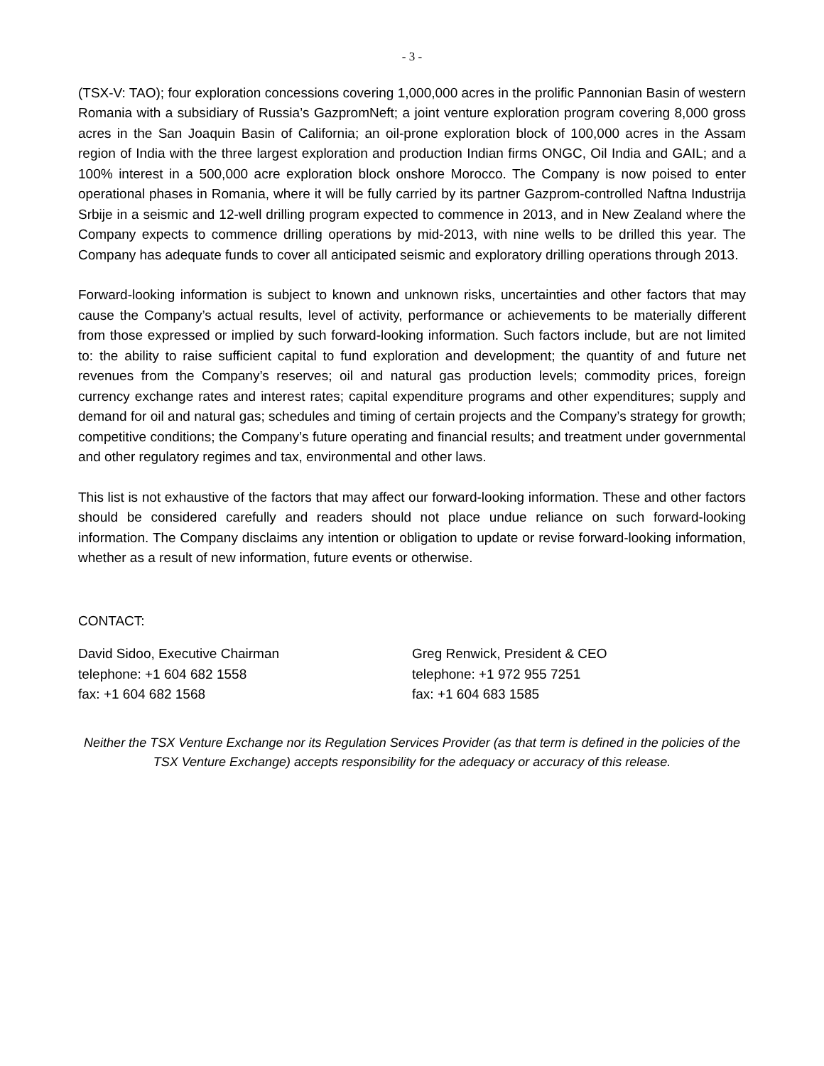- 3 -
(TSX-V: TAO); four exploration concessions covering 1,000,000 acres in the prolific Pannonian Basin of western Romania with a subsidiary of Russia’s GazpromNeft; a joint venture exploration program covering 8,000 gross acres in the San Joaquin Basin of California; an oil-prone exploration block of 100,000 acres in the Assam region of India with the three largest exploration and production Indian firms ONGC, Oil India and GAIL; and a 100% interest in a 500,000 acre exploration block onshore Morocco. The Company is now poised to enter operational phases in Romania, where it will be fully carried by its partner Gazprom-controlled Naftna Industrija Srbije in a seismic and 12-well drilling program expected to commence in 2013, and in New Zealand where the Company expects to commence drilling operations by mid-2013, with nine wells to be drilled this year. The Company has adequate funds to cover all anticipated seismic and exploratory drilling operations through 2013.
Forward-looking information is subject to known and unknown risks, uncertainties and other factors that may cause the Company’s actual results, level of activity, performance or achievements to be materially different from those expressed or implied by such forward-looking information. Such factors include, but are not limited to: the ability to raise sufficient capital to fund exploration and development; the quantity of and future net revenues from the Company’s reserves; oil and natural gas production levels; commodity prices, foreign currency exchange rates and interest rates; capital expenditure programs and other expenditures; supply and demand for oil and natural gas; schedules and timing of certain projects and the Company’s strategy for growth; competitive conditions; the Company’s future operating and financial results; and treatment under governmental and other regulatory regimes and tax, environmental and other laws.
This list is not exhaustive of the factors that may affect our forward-looking information. These and other factors should be considered carefully and readers should not place undue reliance on such forward-looking information. The Company disclaims any intention or obligation to update or revise forward-looking information, whether as a result of new information, future events or otherwise.
CONTACT:
David Sidoo, Executive Chairman
telephone: +1 604 682 1558
fax: +1 604 682 1568
Greg Renwick, President & CEO
telephone: +1 972 955 7251
fax: +1 604 683 1585
Neither the TSX Venture Exchange nor its Regulation Services Provider (as that term is defined in the policies of the TSX Venture Exchange) accepts responsibility for the adequacy or accuracy of this release.